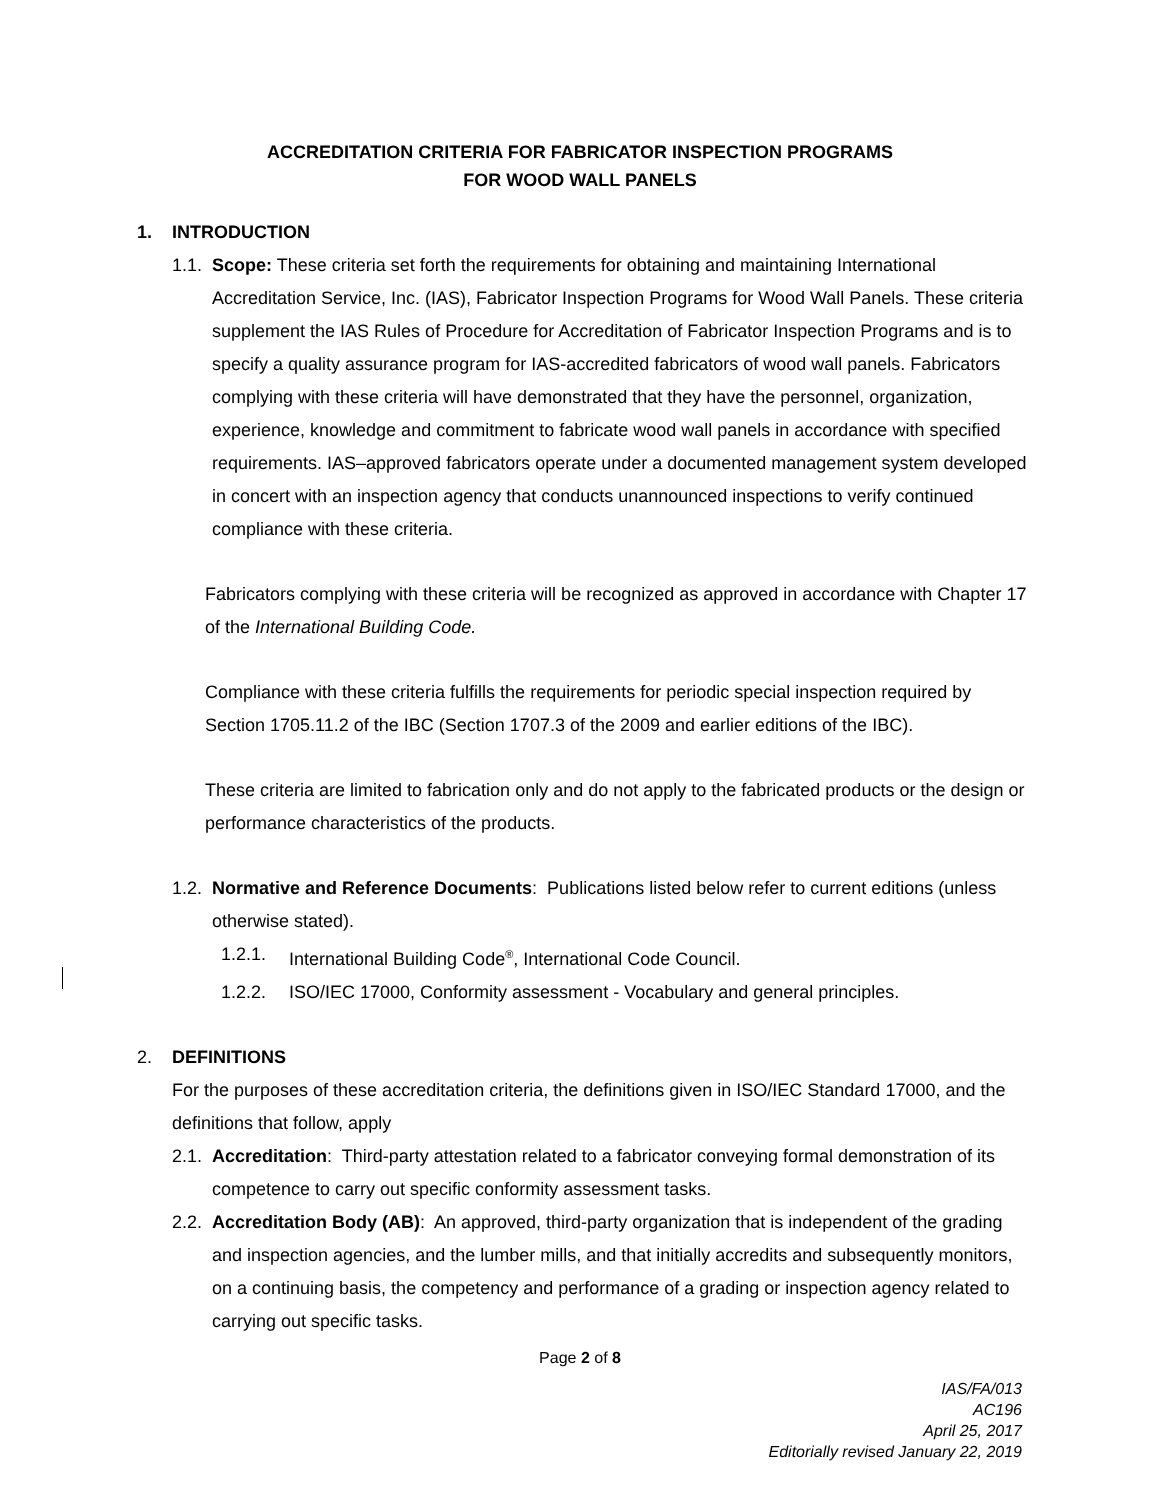ACCREDITATION CRITERIA FOR FABRICATOR INSPECTION PROGRAMS
FOR WOOD WALL PANELS
1. INTRODUCTION
1.1.
Scope: These criteria set forth the requirements for obtaining and maintaining International Accreditation Service, Inc. (IAS), Fabricator Inspection Programs for Wood Wall Panels. These criteria supplement the IAS Rules of Procedure for Accreditation of Fabricator Inspection Programs and is to specify a quality assurance program for IAS-accredited fabricators of wood wall panels. Fabricators complying with these criteria will have demonstrated that they have the personnel, organization, experience, knowledge and commitment to fabricate wood wall panels in accordance with specified requirements. IAS–approved fabricators operate under a documented management system developed in concert with an inspection agency that conducts unannounced inspections to verify continued compliance with these criteria.
Fabricators complying with these criteria will be recognized as approved in accordance with Chapter 17 of the International Building Code.
Compliance with these criteria fulfills the requirements for periodic special inspection required by Section 1705.11.2 of the IBC (Section 1707.3 of the 2009 and earlier editions of the IBC).
These criteria are limited to fabrication only and do not apply to the fabricated products or the design or performance characteristics of the products.
1.2.
Normative and Reference Documents: Publications listed below refer to current editions (unless otherwise stated).
1.2.1. International Building Code<sup>®</sup>, International Code Council.
1.2.2. ISO/IEC 17000, Conformity assessment - Vocabulary and general principles.
2. DEFINITIONS
For the purposes of these accreditation criteria, the definitions given in ISO/IEC Standard 17000, and the definitions that follow, apply
2.1.
Accreditation: Third-party attestation related to a fabricator conveying formal demonstration of its competence to carry out specific conformity assessment tasks.
2.2.
Accreditation Body (AB): An approved, third-party organization that is independent of the grading and inspection agencies, and the lumber mills, and that initially accredits and subsequently monitors, on a continuing basis, the competency and performance of a grading or inspection agency related to carrying out specific tasks.
Page 2 of 8
IAS/FA/013
AC196
April 25, 2017
Editorially revised January 22, 2019